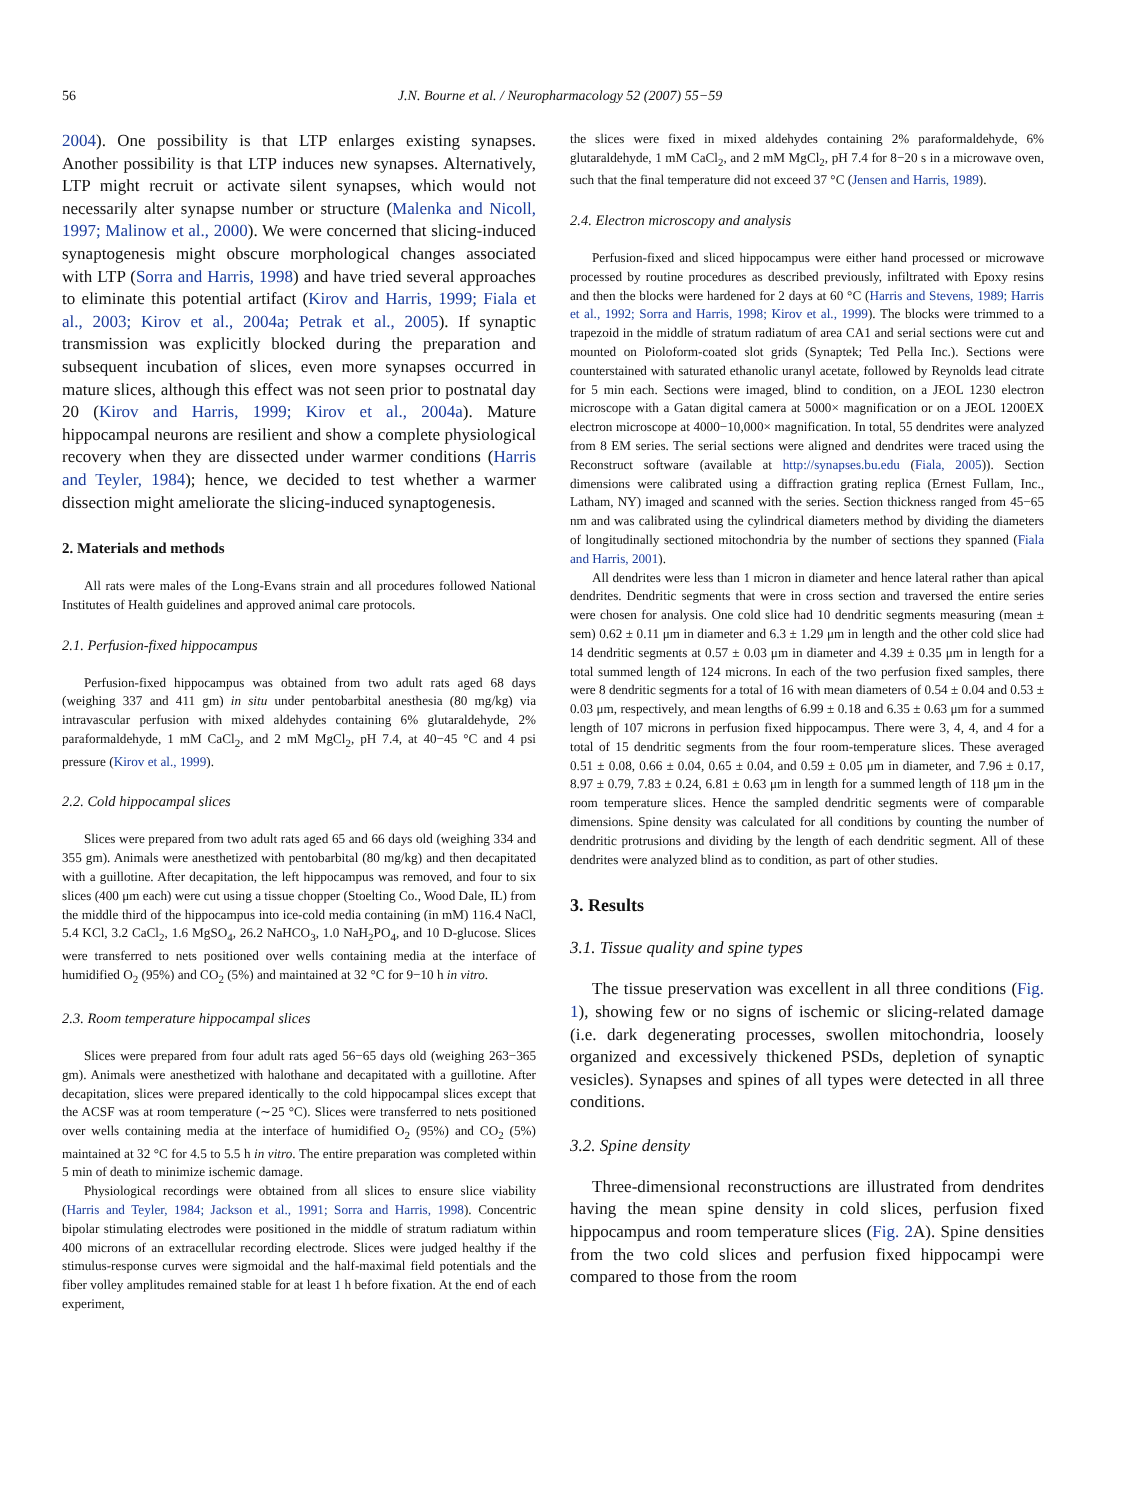56 J.N. Bourne et al. / Neuropharmacology 52 (2007) 55−59
2004). One possibility is that LTP enlarges existing synapses. Another possibility is that LTP induces new synapses. Alternatively, LTP might recruit or activate silent synapses, which would not necessarily alter synapse number or structure (Malenka and Nicoll, 1997; Malinow et al., 2000). We were concerned that slicing-induced synaptogenesis might obscure morphological changes associated with LTP (Sorra and Harris, 1998) and have tried several approaches to eliminate this potential artifact (Kirov and Harris, 1999; Fiala et al., 2003; Kirov et al., 2004a; Petrak et al., 2005). If synaptic transmission was explicitly blocked during the preparation and subsequent incubation of slices, even more synapses occurred in mature slices, although this effect was not seen prior to postnatal day 20 (Kirov and Harris, 1999; Kirov et al., 2004a). Mature hippocampal neurons are resilient and show a complete physiological recovery when they are dissected under warmer conditions (Harris and Teyler, 1984); hence, we decided to test whether a warmer dissection might ameliorate the slicing-induced synaptogenesis.
2. Materials and methods
All rats were males of the Long-Evans strain and all procedures followed National Institutes of Health guidelines and approved animal care protocols.
2.1. Perfusion-fixed hippocampus
Perfusion-fixed hippocampus was obtained from two adult rats aged 68 days (weighing 337 and 411 gm) in situ under pentobarbital anesthesia (80 mg/kg) via intravascular perfusion with mixed aldehydes containing 6% glutaraldehyde, 2% paraformaldehyde, 1 mM CaCl<sub>2</sub>, and 2 mM MgCl<sub>2</sub>, pH 7.4, at 40−45 °C and 4 psi pressure (Kirov et al., 1999).
2.2. Cold hippocampal slices
Slices were prepared from two adult rats aged 65 and 66 days old (weighing 334 and 355 gm). Animals were anesthetized with pentobarbital (80 mg/kg) and then decapitated with a guillotine. After decapitation, the left hippocampus was removed, and four to six slices (400 μm each) were cut using a tissue chopper (Stoelting Co., Wood Dale, IL) from the middle third of the hippocampus into ice-cold media containing (in mM) 116.4 NaCl, 5.4 KCl, 3.2 CaCl<sub>2</sub>, 1.6 MgSO<sub>4</sub>, 26.2 NaHCO<sub>3</sub>, 1.0 NaH<sub>2</sub>PO<sub>4</sub>, and 10 D-glucose. Slices were transferred to nets positioned over wells containing media at the interface of humidified O<sub>2</sub> (95%) and CO<sub>2</sub> (5%) and maintained at 32 °C for 9−10 h in vitro.
2.3. Room temperature hippocampal slices
Slices were prepared from four adult rats aged 56−65 days old (weighing 263−365 gm). Animals were anesthetized with halothane and decapitated with a guillotine. After decapitation, slices were prepared identically to the cold hippocampal slices except that the ACSF was at room temperature (∼25 °C). Slices were transferred to nets positioned over wells containing media at the interface of humidified O<sub>2</sub> (95%) and CO<sub>2</sub> (5%) maintained at 32 °C for 4.5 to 5.5 h in vitro. The entire preparation was completed within 5 min of death to minimize ischemic damage.
Physiological recordings were obtained from all slices to ensure slice viability (Harris and Teyler, 1984; Jackson et al., 1991; Sorra and Harris, 1998). Concentric bipolar stimulating electrodes were positioned in the middle of stratum radiatum within 400 microns of an extracellular recording electrode. Slices were judged healthy if the stimulus-response curves were sigmoidal and the half-maximal field potentials and the fiber volley amplitudes remained stable for at least 1 h before fixation. At the end of each experiment,
the slices were fixed in mixed aldehydes containing 2% paraformaldehyde, 6% glutaraldehyde, 1 mM CaCl<sub>2</sub>, and 2 mM MgCl<sub>2</sub>, pH 7.4 for 8−20 s in a microwave oven, such that the final temperature did not exceed 37 °C (Jensen and Harris, 1989).
2.4. Electron microscopy and analysis
Perfusion-fixed and sliced hippocampus were either hand processed or microwave processed by routine procedures as described previously, infiltrated with Epoxy resins and then the blocks were hardened for 2 days at 60 °C (Harris and Stevens, 1989; Harris et al., 1992; Sorra and Harris, 1998; Kirov et al., 1999). The blocks were trimmed to a trapezoid in the middle of stratum radiatum of area CA1 and serial sections were cut and mounted on Pioloform-coated slot grids (Synaptek; Ted Pella Inc.). Sections were counterstained with saturated ethanolic uranyl acetate, followed by Reynolds lead citrate for 5 min each. Sections were imaged, blind to condition, on a JEOL 1230 electron microscope with a Gatan digital camera at 5000× magnification or on a JEOL 1200EX electron microscope at 4000−10,000× magnification. In total, 55 dendrites were analyzed from 8 EM series. The serial sections were aligned and dendrites were traced using the Reconstruct software (available at http://synapses.bu.edu (Fiala, 2005)). Section dimensions were calibrated using a diffraction grating replica (Ernest Fullam, Inc., Latham, NY) imaged and scanned with the series. Section thickness ranged from 45−65 nm and was calibrated using the cylindrical diameters method by dividing the diameters of longitudinally sectioned mitochondria by the number of sections they spanned (Fiala and Harris, 2001).
All dendrites were less than 1 micron in diameter and hence lateral rather than apical dendrites. Dendritic segments that were in cross section and traversed the entire series were chosen for analysis. One cold slice had 10 dendritic segments measuring (mean ± sem) 0.62 ± 0.11 μm in diameter and 6.3 ± 1.29 μm in length and the other cold slice had 14 dendritic segments at 0.57 ± 0.03 μm in diameter and 4.39 ± 0.35 μm in length for a total summed length of 124 microns. In each of the two perfusion fixed samples, there were 8 dendritic segments for a total of 16 with mean diameters of 0.54 ± 0.04 and 0.53 ± 0.03 μm, respectively, and mean lengths of 6.99 ± 0.18 and 6.35 ± 0.63 μm for a summed length of 107 microns in perfusion fixed hippocampus. There were 3, 4, 4, and 4 for a total of 15 dendritic segments from the four room-temperature slices. These averaged 0.51 ± 0.08, 0.66 ± 0.04, 0.65 ± 0.04, and 0.59 ± 0.05 μm in diameter, and 7.96 ± 0.17, 8.97 ± 0.79, 7.83 ± 0.24, 6.81 ± 0.63 μm in length for a summed length of 118 μm in the room temperature slices. Hence the sampled dendritic segments were of comparable dimensions. Spine density was calculated for all conditions by counting the number of dendritic protrusions and dividing by the length of each dendritic segment. All of these dendrites were analyzed blind as to condition, as part of other studies.
3. Results
3.1. Tissue quality and spine types
The tissue preservation was excellent in all three conditions (Fig. 1), showing few or no signs of ischemic or slicing-related damage (i.e. dark degenerating processes, swollen mitochondria, loosely organized and excessively thickened PSDs, depletion of synaptic vesicles). Synapses and spines of all types were detected in all three conditions.
3.2. Spine density
Three-dimensional reconstructions are illustrated from dendrites having the mean spine density in cold slices, perfusion fixed hippocampus and room temperature slices (Fig. 2 A). Spine densities from the two cold slices and perfusion fixed hippocampi were compared to those from the room